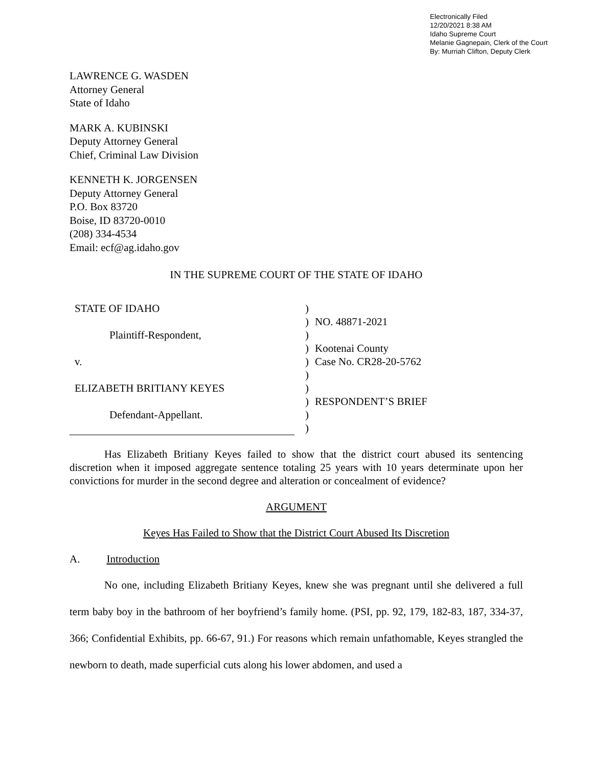Electronically Filed
12/20/2021 8:38 AM
Idaho Supreme Court
Melanie Gagnepain, Clerk of the Court
By: Murriah Clifton, Deputy Clerk
LAWRENCE G. WASDEN
Attorney General
State of Idaho
MARK A. KUBINSKI
Deputy Attorney General
Chief, Criminal Law Division
KENNETH K. JORGENSEN
Deputy Attorney General
P.O. Box 83720
Boise, ID 83720-0010
(208) 334-4534
Email: ecf@ag.idaho.gov
IN THE SUPREME COURT OF THE STATE OF IDAHO
| STATE OF IDAHO | ) | |
| | ) | NO. 48871-2021 |
| Plaintiff-Respondent, | ) | |
| | ) | Kootenai County |
| v. | ) | Case No. CR28-20-5762 |
| | ) | |
| ELIZABETH BRITIANY KEYES | ) | |
| | ) | RESPONDENT’S BRIEF |
| Defendant-Appellant. | ) | |
| | ) | |
Has Elizabeth Britiany Keyes failed to show that the district court abused its sentencing discretion when it imposed aggregate sentence totaling 25 years with 10 years determinate upon her convictions for murder in the second degree and alteration or concealment of evidence?
ARGUMENT
Keyes Has Failed to Show that the District Court Abused Its Discretion
A. Introduction
No one, including Elizabeth Britiany Keyes, knew she was pregnant until she delivered a full term baby boy in the bathroom of her boyfriend’s family home. (PSI, pp. 92, 179, 182-83, 187, 334-37, 366; Confidential Exhibits, pp. 66-67, 91.) For reasons which remain unfathomable, Keyes strangled the newborn to death, made superficial cuts along his lower abdomen, and used a